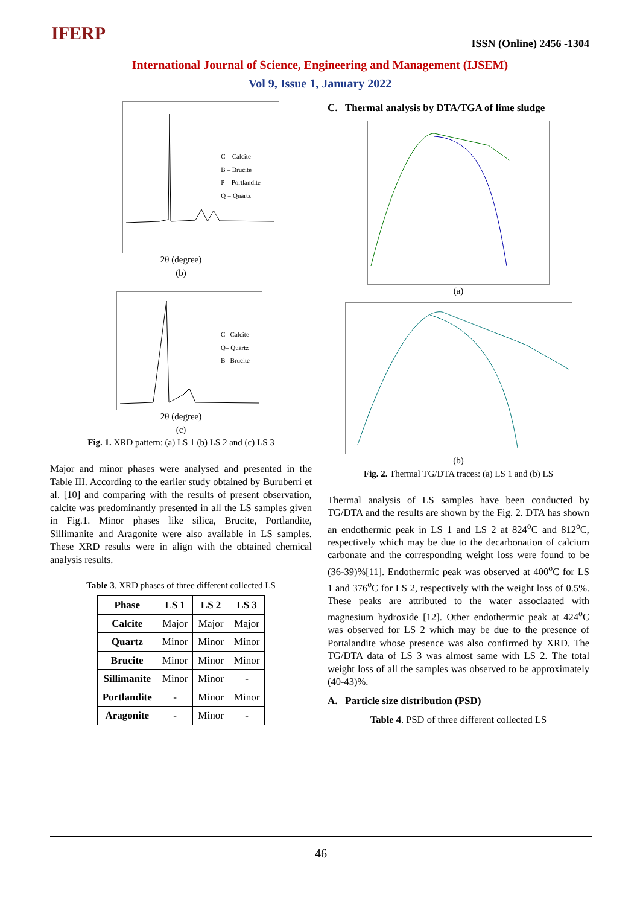IFERP ISSN (Online) 2456 -1304
International Journal of Science, Engineering and Management (IJSEM)
Vol 9, Issue 1, January 2022
C – Calcite
B – Brucite
P = Portlandite
Q = Quartz
2θ (degree)
(b)
C– Calcite
Q– Quartz
B– Brucite
2θ (degree)
(c)
Fig. 1. XRD pattern: (a) LS 1 (b) LS 2 and (c) LS 3
Major and minor phases were analysed and presented in the Table III. According to the earlier study obtained by Buruberri et al. [10] and comparing with the results of present observation, calcite was predominantly presented in all the LS samples given in Fig.1. Minor phases like silica, Brucite, Portlandite, Sillimanite and Aragonite were also available in LS samples. These XRD results were in align with the obtained chemical analysis results.
Table 3. XRD phases of three different collected LS
| Phase | LS 1 | LS 2 | LS 3 |
| --- | --- | --- | --- |
| Calcite | Major | Major | Major |
| Quartz | Minor | Minor | Minor |
| Brucite | Minor | Minor | Minor |
| Sillimanite | Minor | Minor | - |
| Portlandite | - | Minor | Minor |
| Aragonite | - | Minor | - |
C. Thermal analysis by DTA/TGA of lime sludge
(a)
(b)
Fig. 2. Thermal TG/DTA traces: (a) LS 1 and (b) LS
Thermal analysis of LS samples have been conducted by TG/DTA and the results are shown by the Fig. 2. DTA has shown an endothermic peak in LS 1 and LS 2 at 824<sup>o</sup>C and 812<sup>o</sup>C, respectively which may be due to the decarbonation of calcium carbonate and the corresponding weight loss were found to be (36-39)%[11]. Endothermic peak was observed at 400<sup>o</sup>C for LS 1 and 376<sup>o</sup>C for LS 2, respectively with the weight loss of 0.5%. These peaks are attributed to the water associaated with magnesium hydroxide [12]. Other endothermic peak at 424<sup>o</sup>C was observed for LS 2 which may be due to the presence of Portalandite whose presence was also confirmed by XRD. The TG/DTA data of LS 3 was almost same with LS 2. The total weight loss of all the samples was observed to be approximately (40-43)%.
A. Particle size distribution (PSD)
Table 4. PSD of three different collected LS
46